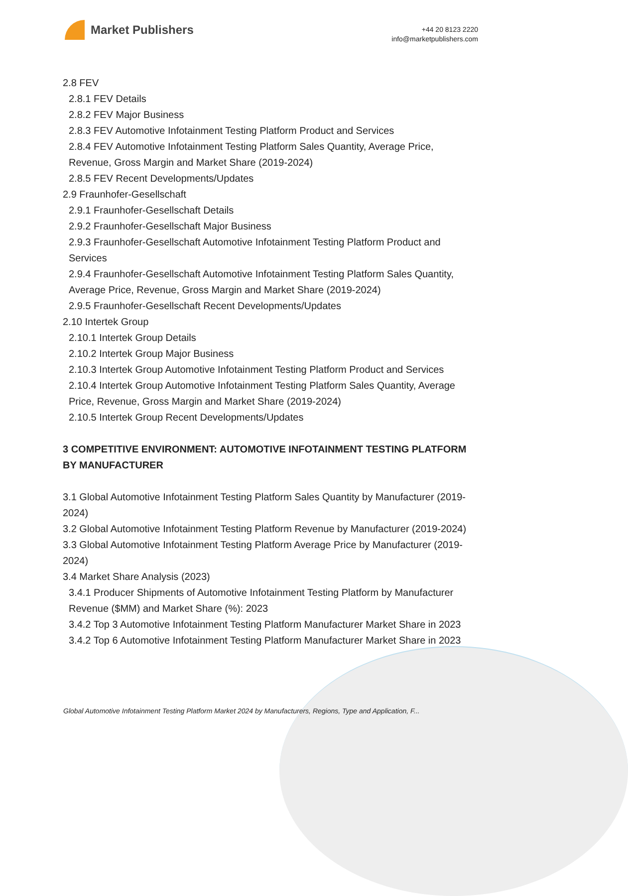Market Publishers
+44 20 8123 2220
info@marketpublishers.com
2.8 FEV
2.8.1 FEV Details
2.8.2 FEV Major Business
2.8.3 FEV Automotive Infotainment Testing Platform Product and Services
2.8.4 FEV Automotive Infotainment Testing Platform Sales Quantity, Average Price, Revenue, Gross Margin and Market Share (2019-2024)
2.8.5 FEV Recent Developments/Updates
2.9 Fraunhofer-Gesellschaft
2.9.1 Fraunhofer-Gesellschaft Details
2.9.2 Fraunhofer-Gesellschaft Major Business
2.9.3 Fraunhofer-Gesellschaft Automotive Infotainment Testing Platform Product and Services
2.9.4 Fraunhofer-Gesellschaft Automotive Infotainment Testing Platform Sales Quantity, Average Price, Revenue, Gross Margin and Market Share (2019-2024)
2.9.5 Fraunhofer-Gesellschaft Recent Developments/Updates
2.10 Intertek Group
2.10.1 Intertek Group Details
2.10.2 Intertek Group Major Business
2.10.3 Intertek Group Automotive Infotainment Testing Platform Product and Services
2.10.4 Intertek Group Automotive Infotainment Testing Platform Sales Quantity, Average Price, Revenue, Gross Margin and Market Share (2019-2024)
2.10.5 Intertek Group Recent Developments/Updates
3 COMPETITIVE ENVIRONMENT: AUTOMOTIVE INFOTAINMENT TESTING PLATFORM BY MANUFACTURER
3.1 Global Automotive Infotainment Testing Platform Sales Quantity by Manufacturer (2019-2024)
3.2 Global Automotive Infotainment Testing Platform Revenue by Manufacturer (2019-2024)
3.3 Global Automotive Infotainment Testing Platform Average Price by Manufacturer (2019-2024)
3.4 Market Share Analysis (2023)
3.4.1 Producer Shipments of Automotive Infotainment Testing Platform by Manufacturer Revenue ($MM) and Market Share (%): 2023
3.4.2 Top 3 Automotive Infotainment Testing Platform Manufacturer Market Share in 2023
3.4.2 Top 6 Automotive Infotainment Testing Platform Manufacturer Market Share in 2023
Global Automotive Infotainment Testing Platform Market 2024 by Manufacturers, Regions, Type and Application, F...